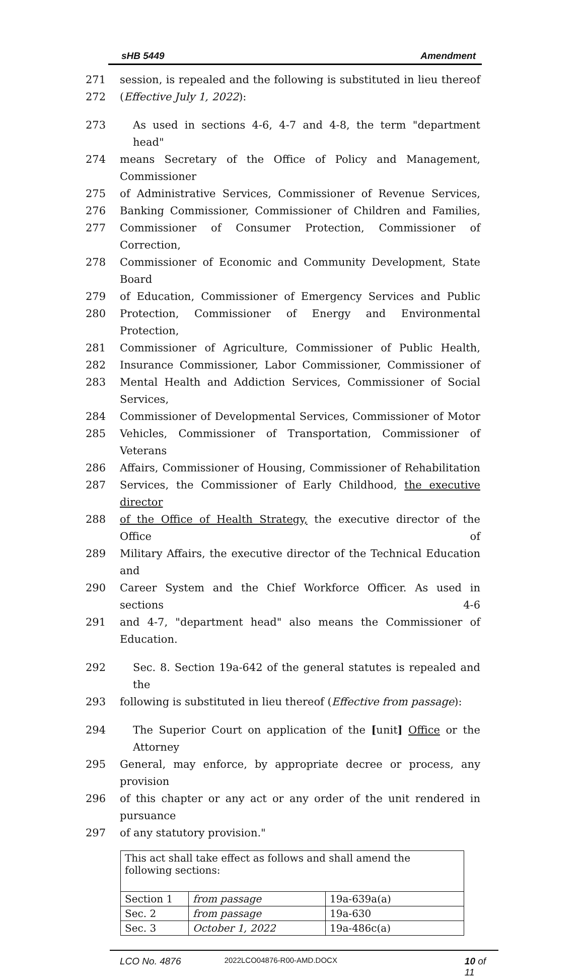sHB 5449 Amendment
271 session, is repealed and the following is substituted in lieu thereof
272 (Effective July 1, 2022):
273 As used in sections 4-6, 4-7 and 4-8, the term "department head"
274 means Secretary of the Office of Policy and Management, Commissioner
275 of Administrative Services, Commissioner of Revenue Services,
276 Banking Commissioner, Commissioner of Children and Families,
277 Commissioner of Consumer Protection, Commissioner of Correction,
278 Commissioner of Economic and Community Development, State Board
279 of Education, Commissioner of Emergency Services and Public
280 Protection, Commissioner of Energy and Environmental Protection,
281 Commissioner of Agriculture, Commissioner of Public Health,
282 Insurance Commissioner, Labor Commissioner, Commissioner of
283 Mental Health and Addiction Services, Commissioner of Social Services,
284 Commissioner of Developmental Services, Commissioner of Motor
285 Vehicles, Commissioner of Transportation, Commissioner of Veterans
286 Affairs, Commissioner of Housing, Commissioner of Rehabilitation
287 Services, the Commissioner of Early Childhood, the executive director
288 of the Office of Health Strategy, the executive director of the Office of
289 Military Affairs, the executive director of the Technical Education and
290 Career System and the Chief Workforce Officer. As used in sections 4-6
291 and 4-7, "department head" also means the Commissioner of Education.
292 Sec. 8. Section 19a-642 of the general statutes is repealed and the
293 following is substituted in lieu thereof (Effective from passage):
294 The Superior Court on application of the [unit] Office or the Attorney
295 General, may enforce, by appropriate decree or process, any provision
296 of this chapter or any act or any order of the unit rendered in pursuance
297 of any statutory provision."
| This act shall take effect as follows and shall amend the following sections: | | |
| Section 1 | from passage | 19a-639a(a) |
| Sec. 2 | from passage | 19a-630 |
| Sec. 3 | October 1, 2022 | 19a-486c(a) |
LCO No. 4876 2022LCO04876-R00-AMD.DOCX 10 of 11